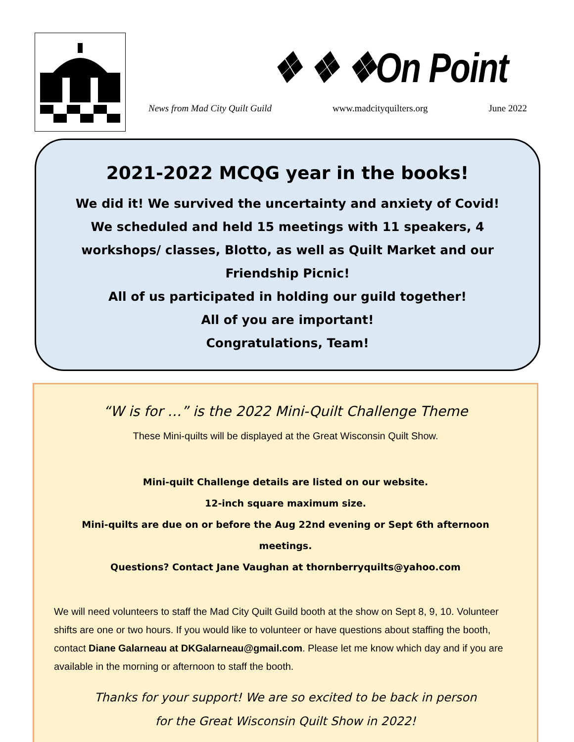❖ ❖ ❖On Point
News from Mad City Quilt Guild www.madcityquilters.org June 2022
2021-2022 MCQG year in the books!
We did it! We survived the uncertainty and anxiety of Covid!
We scheduled and held 15 meetings with 11 speakers, 4 workshops/ classes, Blotto, as well as Quilt Market and our Friendship Picnic!
All of us participated in holding our guild together!
All of you are important!
Congratulations, Team!
“W is for …” is the 2022 Mini-Quilt Challenge Theme
These Mini-quilts will be displayed at the Great Wisconsin Quilt Show.
Mini-quilt Challenge details are listed on our website.
12-inch square maximum size.
Mini-quilts are due on or before the Aug 22nd evening or Sept 6th afternoon meetings.
Questions? Contact Jane Vaughan at thornberryquilts@yahoo.com
We will need volunteers to staff the Mad City Quilt Guild booth at the show on Sept 8, 9, 10. Volunteer shifts are one or two hours. If you would like to volunteer or have questions about staffing the booth, contact Diane Galarneau at DKGalarneau@gmail.com. Please let me know which day and if you are available in the morning or afternoon to staff the booth.
Thanks for your support! We are so excited to be back in person
for the Great Wisconsin Quilt Show in 2022!